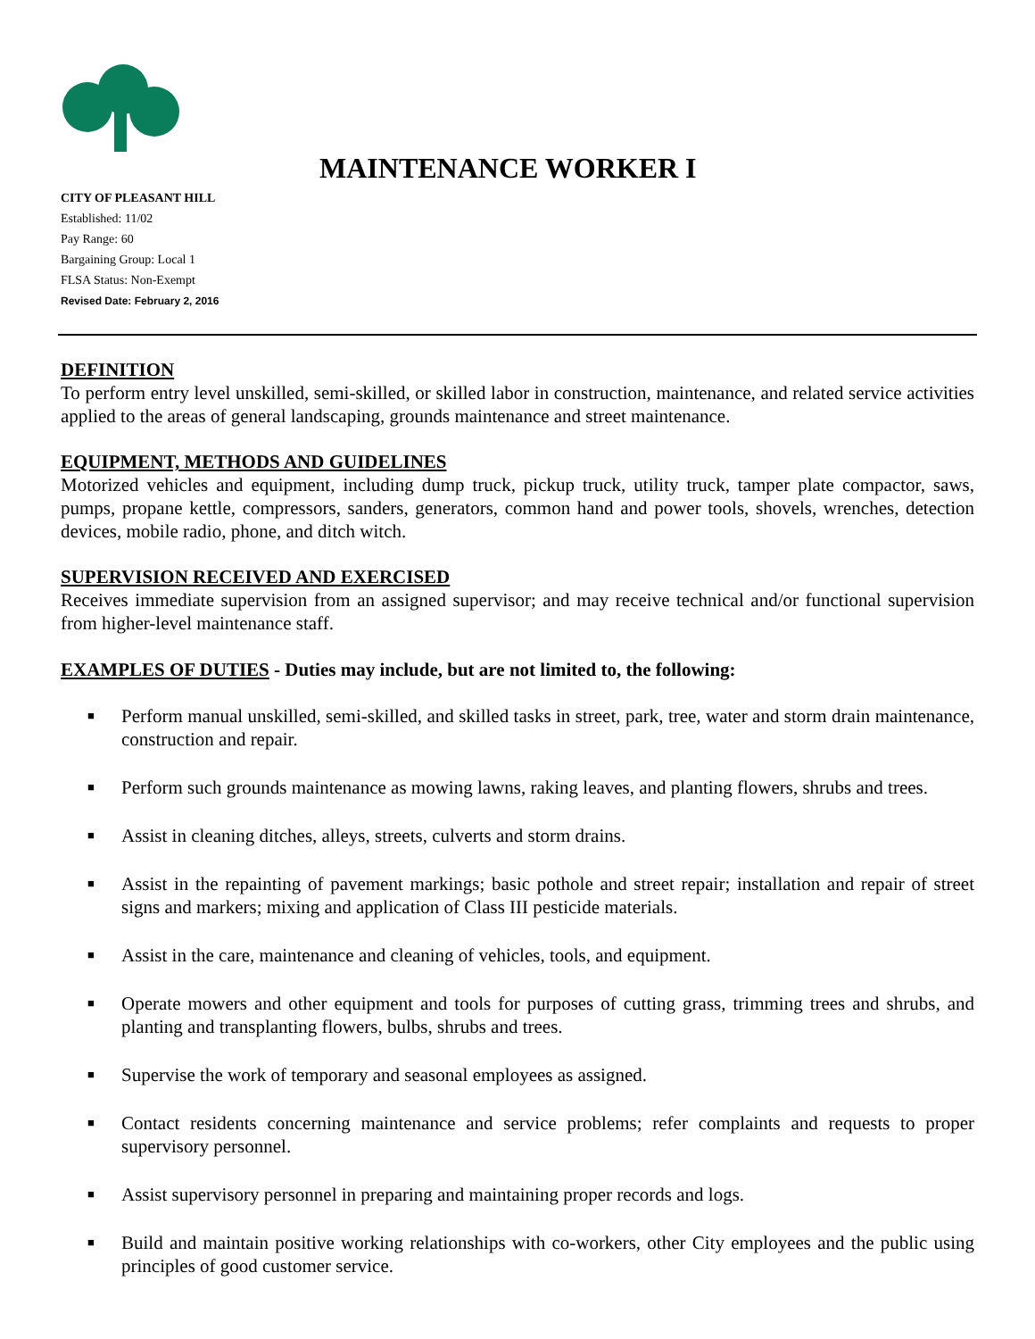MAINTENANCE WORKER I
CITY OF PLEASANT HILL
Established: 11/02
Pay Range: 60
Bargaining Group: Local 1
FLSA Status: Non-Exempt
Revised Date: February 2, 2016
DEFINITION
To perform entry level unskilled, semi-skilled, or skilled labor in construction, maintenance, and related service activities applied to the areas of general landscaping, grounds maintenance and street maintenance.
EQUIPMENT, METHODS AND GUIDELINES
Motorized vehicles and equipment, including dump truck, pickup truck, utility truck, tamper plate compactor, saws, pumps, propane kettle, compressors, sanders, generators, common hand and power tools, shovels, wrenches, detection devices, mobile radio, phone, and ditch witch.
SUPERVISION RECEIVED AND EXERCISED
Receives immediate supervision from an assigned supervisor; and may receive technical and/or functional supervision from higher-level maintenance staff.
EXAMPLES OF DUTIES - Duties may include, but are not limited to, the following:
■ Perform manual unskilled, semi-skilled, and skilled tasks in street, park, tree, water and storm drain maintenance, construction and repair.
■ Perform such grounds maintenance as mowing lawns, raking leaves, and planting flowers, shrubs and trees.
■ Assist in cleaning ditches, alleys, streets, culverts and storm drains.
■ Assist in the repainting of pavement markings; basic pothole and street repair; installation and repair of street signs and markers; mixing and application of Class III pesticide materials.
■ Assist in the care, maintenance and cleaning of vehicles, tools, and equipment.
■ Operate mowers and other equipment and tools for purposes of cutting grass, trimming trees and shrubs, and planting and transplanting flowers, bulbs, shrubs and trees.
■ Supervise the work of temporary and seasonal employees as assigned.
■ Contact residents concerning maintenance and service problems; refer complaints and requests to proper supervisory personnel.
■ Assist supervisory personnel in preparing and maintaining proper records and logs.
■ Build and maintain positive working relationships with co-workers, other City employees and the public using principles of good customer service.